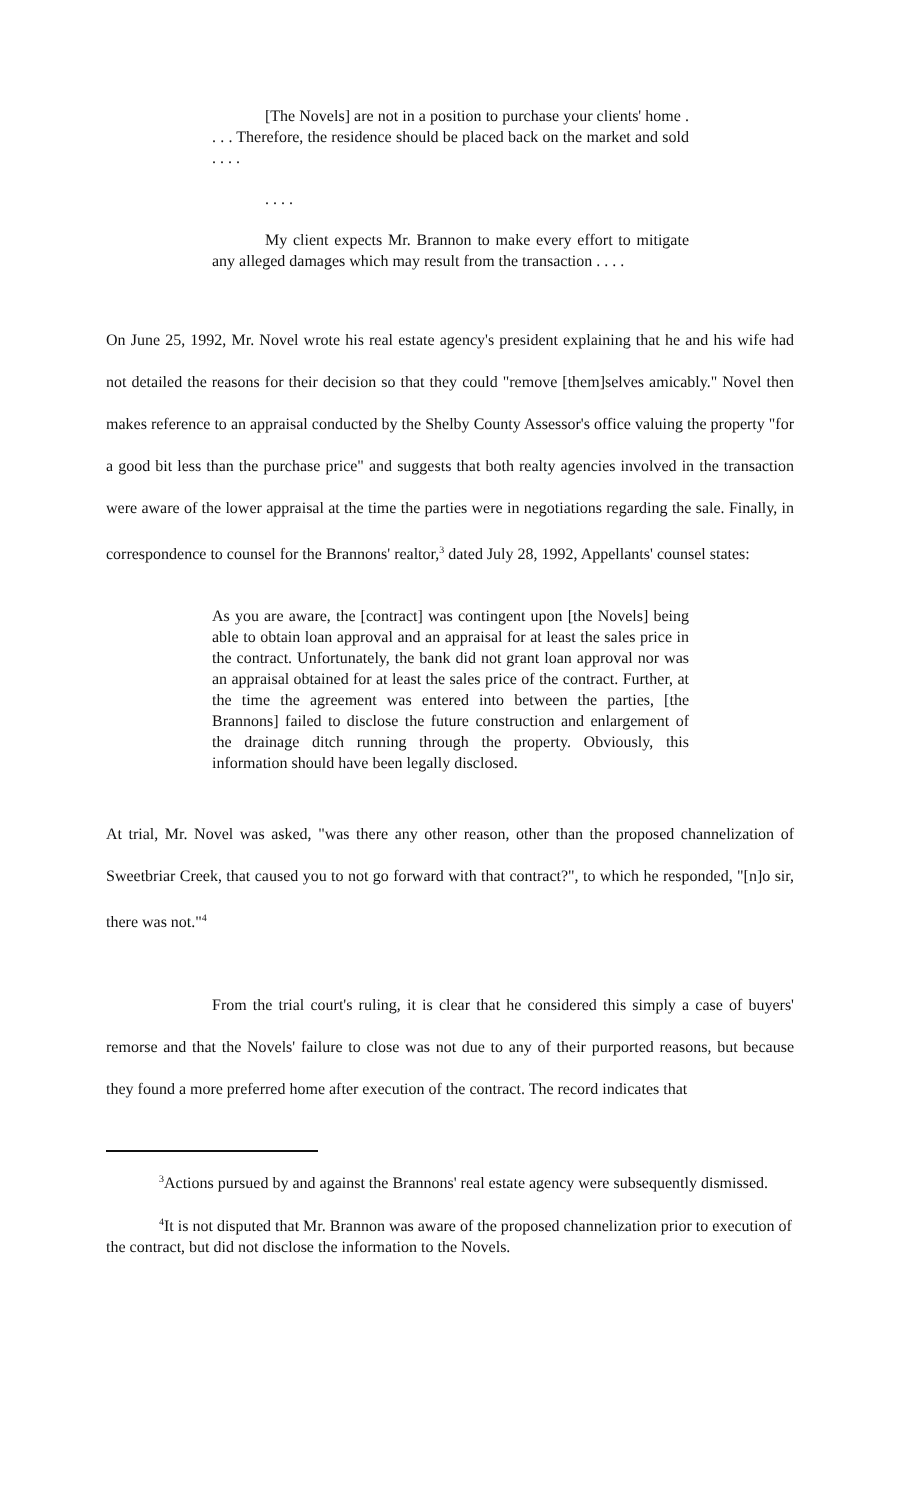[The Novels] are not in a position to purchase your clients' home . . . . Therefore, the residence should be placed back on the market and sold . . . .
. . . .
My client expects Mr. Brannon to make every effort to mitigate any alleged damages which may result from the transaction . . . .
On June 25, 1992, Mr. Novel wrote his real estate agency's president explaining that he and his wife had not detailed the reasons for their decision so that they could "remove [them]selves amicably." Novel then makes reference to an appraisal conducted by the Shelby County Assessor's office valuing the property "for a good bit less than the purchase price" and suggests that both realty agencies involved in the transaction were aware of the lower appraisal at the time the parties were in negotiations regarding the sale. Finally, in correspondence to counsel for the Brannons' realtor,<sup>3</sup> dated July 28, 1992, Appellants' counsel states:
As you are aware, the [contract] was contingent upon [the Novels] being able to obtain loan approval and an appraisal for at least the sales price in the contract. Unfortunately, the bank did not grant loan approval nor was an appraisal obtained for at least the sales price of the contract. Further, at the time the agreement was entered into between the parties, [the Brannons] failed to disclose the future construction and enlargement of the drainage ditch running through the property. Obviously, this information should have been legally disclosed.
At trial, Mr. Novel was asked, "was there any other reason, other than the proposed channelization of Sweetbriar Creek, that caused you to not go forward with that contract?", to which he responded, "[n]o sir, there was not."<sup>4</sup>
From the trial court's ruling, it is clear that he considered this simply a case of buyers' remorse and that the Novels' failure to close was not due to any of their purported reasons, but because they found a more preferred home after execution of the contract. The record indicates that
<sup>3</sup> Actions pursued by and against the Brannons' real estate agency were subsequently dismissed.
<sup>4</sup> It is not disputed that Mr. Brannon was aware of the proposed channelization prior to execution of the contract, but did not disclose the information to the Novels.